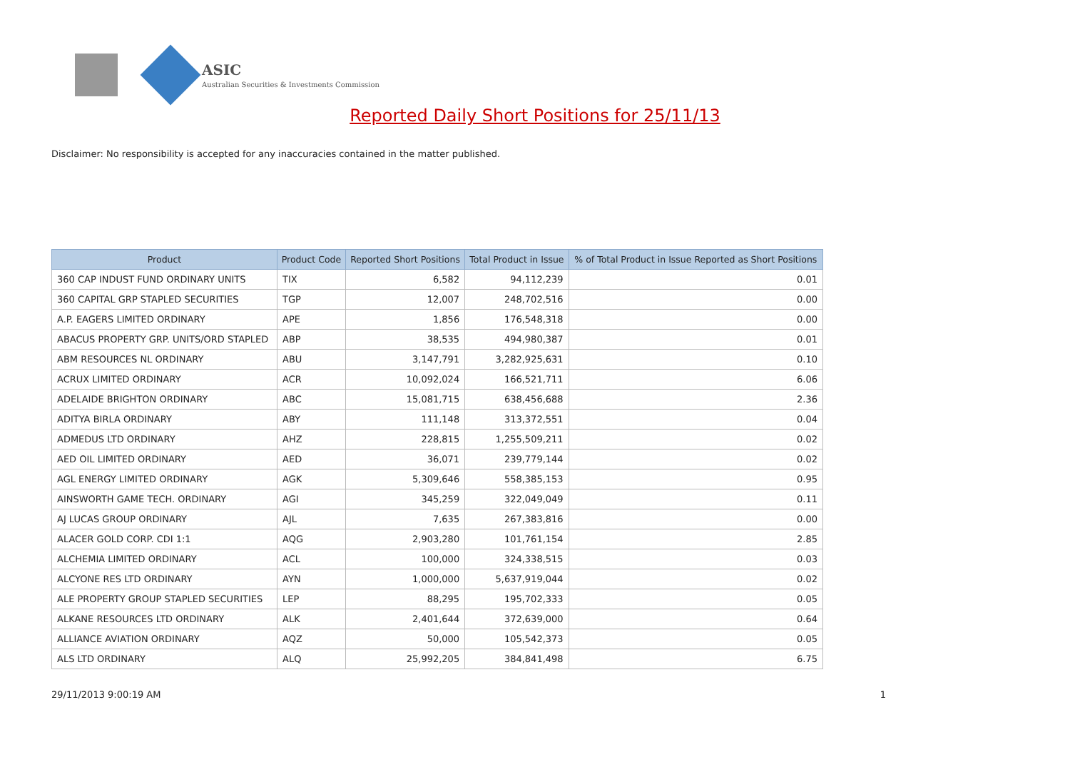ASIC
Australian Securities & Investments Commission
Reported Daily Short Positions for 25/11/13
Disclaimer: No responsibility is accepted for any inaccuracies contained in the matter published.
| Product | Product Code | Reported Short Positions | Total Product in Issue | % of Total Product in Issue Reported as Short Positions |
| --- | --- | --- | --- | --- |
| 360 CAP INDUST FUND ORDINARY UNITS | TIX | 6,582 | 94,112,239 | 0.01 |
| 360 CAPITAL GRP STAPLED SECURITIES | TGP | 12,007 | 248,702,516 | 0.00 |
| A.P. EAGERS LIMITED ORDINARY | APE | 1,856 | 176,548,318 | 0.00 |
| ABACUS PROPERTY GRP. UNITS/ORD STAPLED | ABP | 38,535 | 494,980,387 | 0.01 |
| ABM RESOURCES NL ORDINARY | ABU | 3,147,791 | 3,282,925,631 | 0.10 |
| ACRUX LIMITED ORDINARY | ACR | 10,092,024 | 166,521,711 | 6.06 |
| ADELAIDE BRIGHTON ORDINARY | ABC | 15,081,715 | 638,456,688 | 2.36 |
| ADITYA BIRLA ORDINARY | ABY | 111,148 | 313,372,551 | 0.04 |
| ADMEDUS LTD ORDINARY | AHZ | 228,815 | 1,255,509,211 | 0.02 |
| AED OIL LIMITED ORDINARY | AED | 36,071 | 239,779,144 | 0.02 |
| AGL ENERGY LIMITED ORDINARY | AGK | 5,309,646 | 558,385,153 | 0.95 |
| AINSWORTH GAME TECH. ORDINARY | AGI | 345,259 | 322,049,049 | 0.11 |
| AJ LUCAS GROUP ORDINARY | AJL | 7,635 | 267,383,816 | 0.00 |
| ALACER GOLD CORP. CDI 1:1 | AQG | 2,903,280 | 101,761,154 | 2.85 |
| ALCHEMIA LIMITED ORDINARY | ACL | 100,000 | 324,338,515 | 0.03 |
| ALCYONE RES LTD ORDINARY | AYN | 1,000,000 | 5,637,919,044 | 0.02 |
| ALE PROPERTY GROUP STAPLED SECURITIES | LEP | 88,295 | 195,702,333 | 0.05 |
| ALKANE RESOURCES LTD ORDINARY | ALK | 2,401,644 | 372,639,000 | 0.64 |
| ALLIANCE AVIATION ORDINARY | AQZ | 50,000 | 105,542,373 | 0.05 |
| ALS LTD ORDINARY | ALQ | 25,992,205 | 384,841,498 | 6.75 |
29/11/2013 9:00:19 AM 1